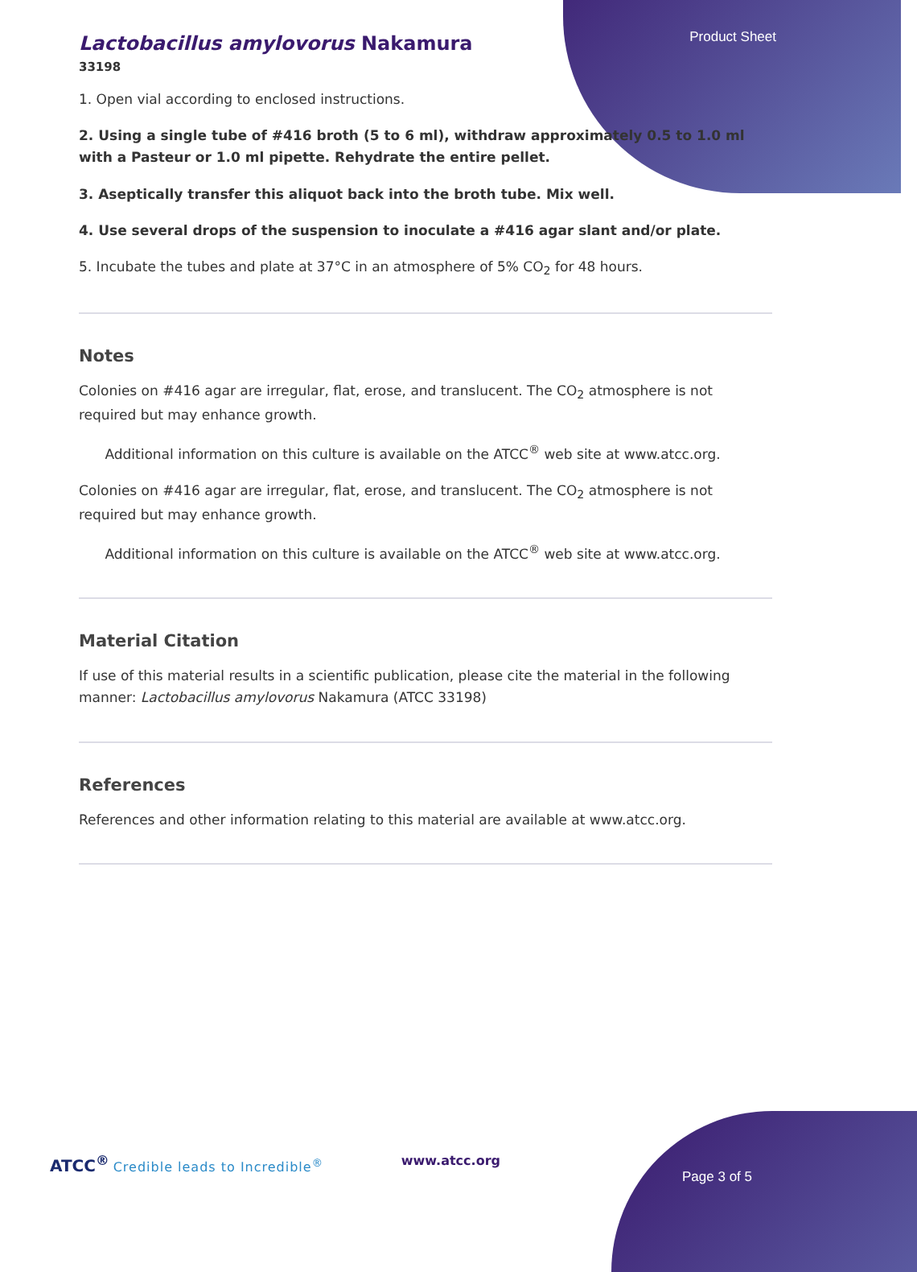Product Sheet
Lactobacillus amylovorus Nakamura
33198
1. Open vial according to enclosed instructions.
2. Using a single tube of #416 broth (5 to 6 ml), withdraw approximately 0.5 to 1.0 ml with a Pasteur or 1.0 ml pipette. Rehydrate the entire pellet.
3. Aseptically transfer this aliquot back into the broth tube. Mix well.
4. Use several drops of the suspension to inoculate a #416 agar slant and/or plate.
5. Incubate the tubes and plate at 37°C in an atmosphere of 5% CO<sub>2</sub> for 48 hours.
Notes
Colonies on #416 agar are irregular, flat, erose, and translucent. The CO<sub>2</sub> atmosphere is not required but may enhance growth.
Additional information on this culture is available on the ATCC<sup>®</sup> web site at www.atcc.org.
Colonies on #416 agar are irregular, flat, erose, and translucent. The CO<sub>2</sub> atmosphere is not required but may enhance growth.
Additional information on this culture is available on the ATCC<sup>®</sup> web site at www.atcc.org.
Material Citation
If use of this material results in a scientific publication, please cite the material in the following manner: Lactobacillus amylovorus Nakamura (ATCC 33198)
References
References and other information relating to this material are available at www.atcc.org.
ATCC<sup>®</sup> Credible leads to Incredible<sup>®</sup> www.atcc.org
Page 3 of 5